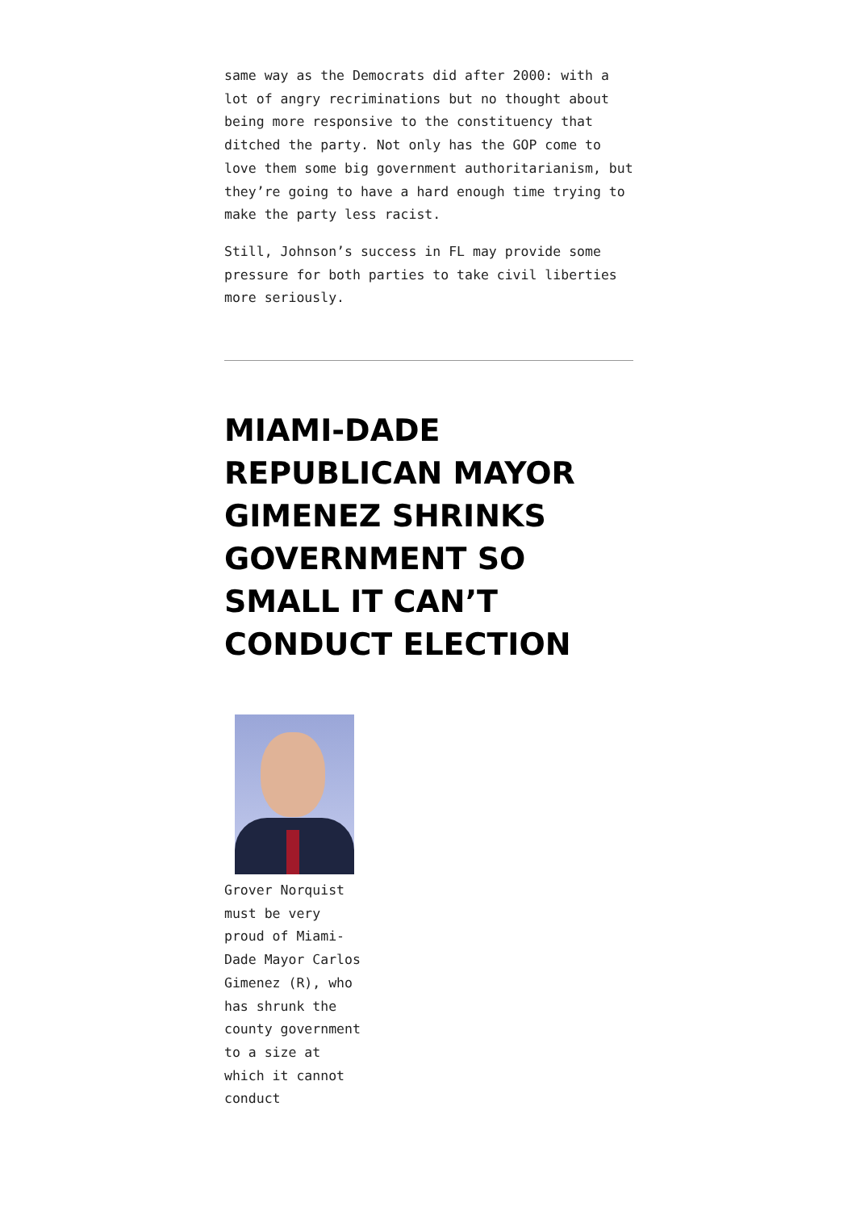same way as the Democrats did after 2000: with a lot of angry recriminations but no thought about being more responsive to the constituency that ditched the party. Not only has the GOP come to love them some big government authoritarianism, but they’re going to have a hard enough time trying to make the party less racist.
Still, Johnson’s success in FL may provide some pressure for both parties to take civil liberties more seriously.
MIAMI-DADE REPUBLICAN MAYOR GIMENEZ SHRINKS GOVERNMENT SO SMALL IT CAN’T CONDUCT ELECTION
Grover Norquist must be very proud of Miami-Dade Mayor Carlos Gimenez (R), who has shrunk the county government to a size at which it cannot conduct